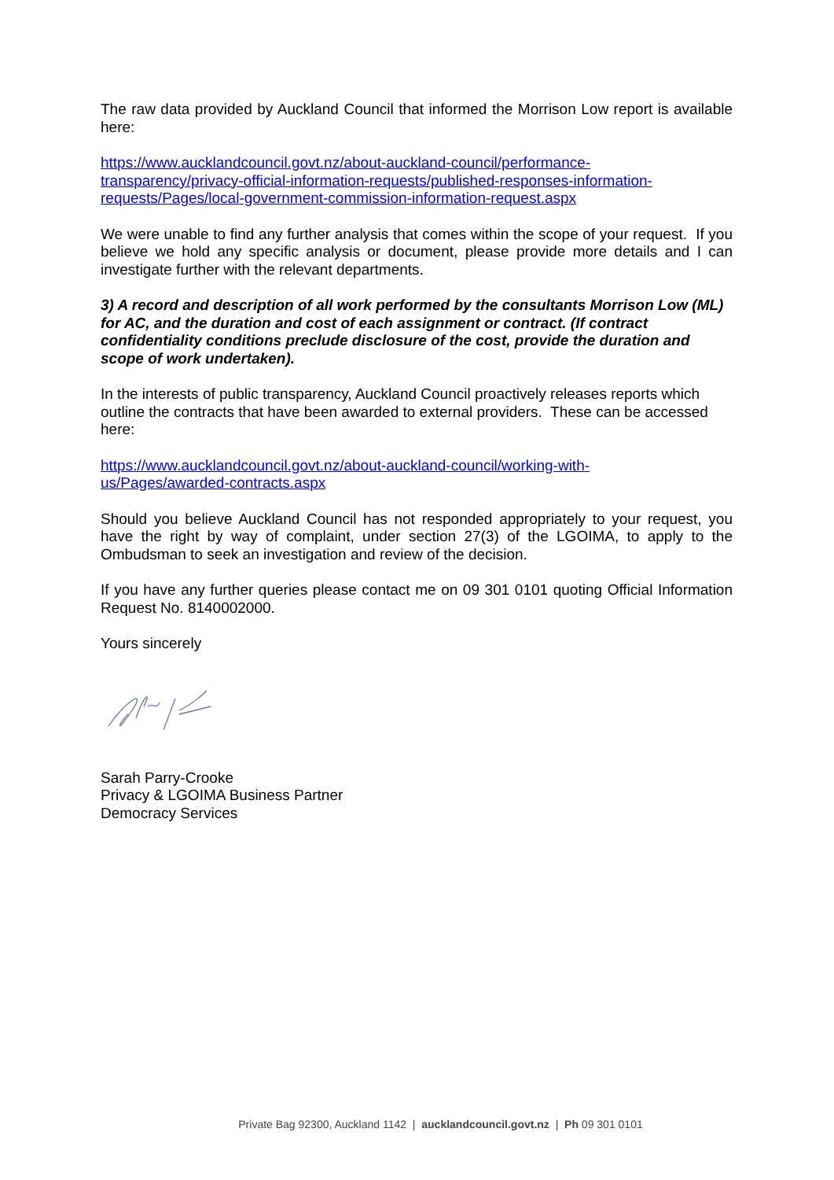The raw data provided by Auckland Council that informed the Morrison Low report is available here:
https://www.aucklandcouncil.govt.nz/about-auckland-council/performance-
transparency/privacy-official-information-requests/published-responses-information-
requests/Pages/local-government-commission-information-request.aspx
We were unable to find any further analysis that comes within the scope of your request. If you believe we hold any specific analysis or document, please provide more details and I can investigate further with the relevant departments.
3) A record and description of all work performed by the consultants Morrison Low (ML) for AC, and the duration and cost of each assignment or contract. (If contract confidentiality conditions preclude disclosure of the cost, provide the duration and scope of work undertaken).
In the interests of public transparency, Auckland Council proactively releases reports which outline the contracts that have been awarded to external providers. These can be accessed here:
https://www.aucklandcouncil.govt.nz/about-auckland-council/working-with-
us/Pages/awarded-contracts.aspx
Should you believe Auckland Council has not responded appropriately to your request, you have the right by way of complaint, under section 27(3) of the LGOIMA, to apply to the Ombudsman to seek an investigation and review of the decision.
If you have any further queries please contact me on 09 301 0101 quoting Official Information Request No. 8140002000.
Yours sincerely
Sarah Parry-Crooke
Privacy & LGOIMA Business Partner
Democracy Services
Private Bag 92300, Auckland 1142 | aucklandcouncil.govt.nz | Ph 09 301 0101